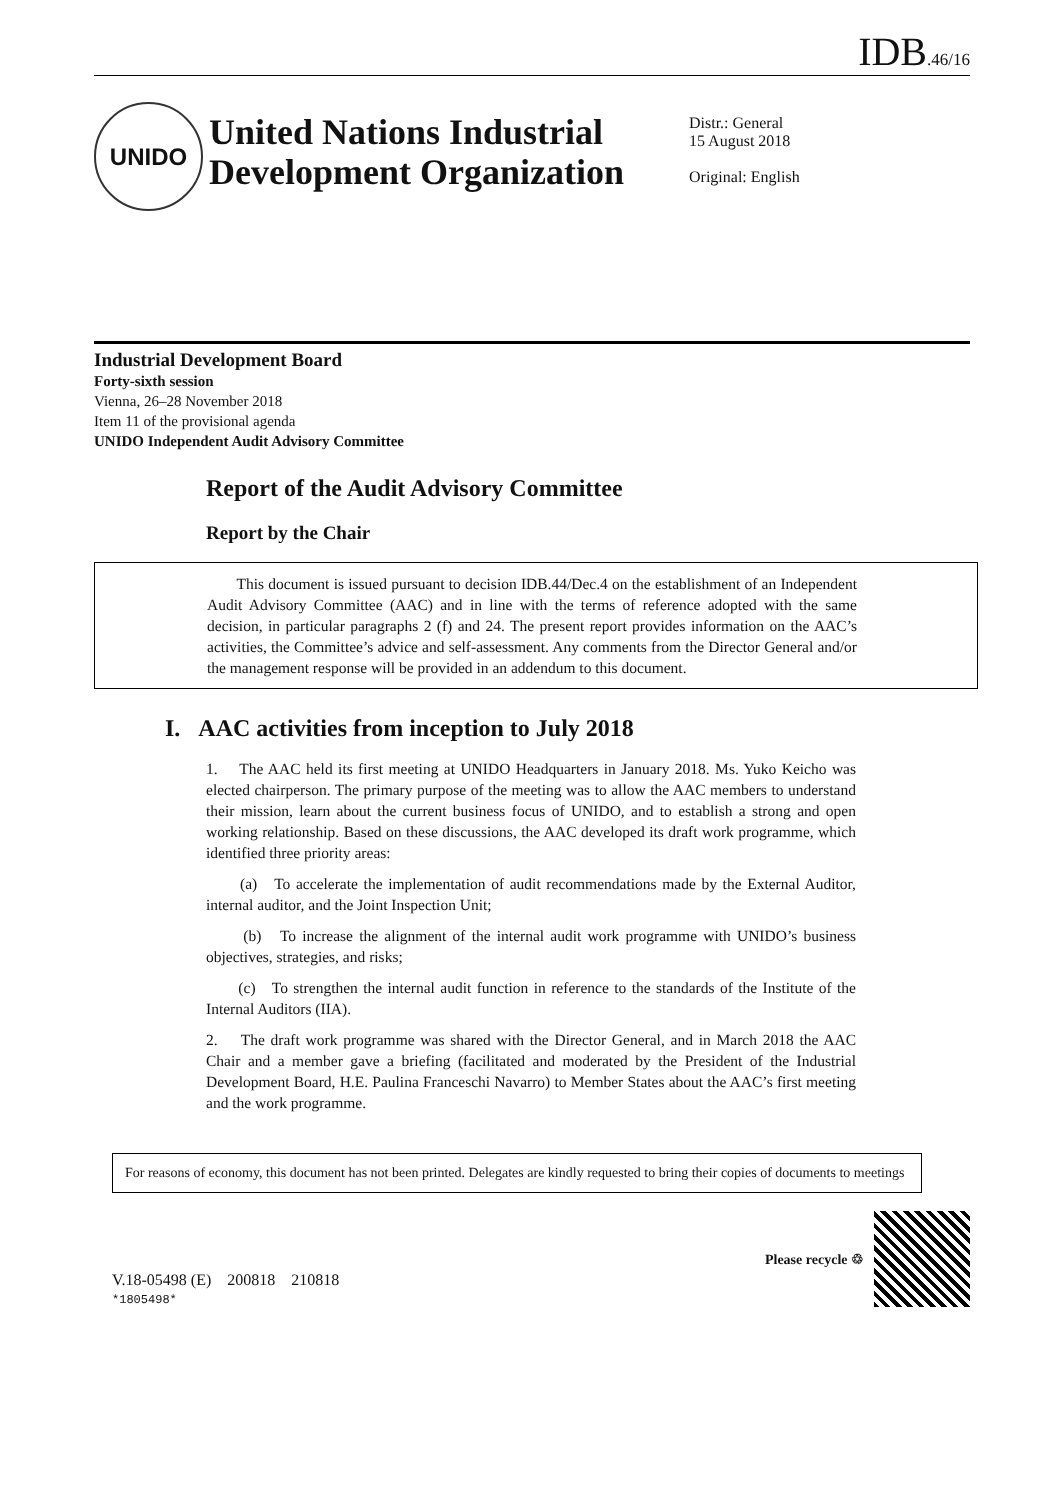IDB.46/16
UNIDO
United Nations Industrial Development Organization
Distr.: General
15 August 2018
Original: English
Industrial Development Board
Forty-sixth session
Vienna, 26–28 November 2018
Item 11 of the provisional agenda
UNIDO Independent Audit Advisory Committee
Report of the Audit Advisory Committee
Report by the Chair
This document is issued pursuant to decision IDB.44/Dec.4 on the establishment of an Independent Audit Advisory Committee (AAC) and in line with the terms of reference adopted with the same decision, in particular paragraphs 2 (f) and 24. The present report provides information on the AAC’s activities, the Committee’s advice and self-assessment. Any comments from the Director General and/or the management response will be provided in an addendum to this document.
I. AAC activities from inception to July 2018
1. The AAC held its first meeting at UNIDO Headquarters in January 2018. Ms. Yuko Keicho was elected chairperson. The primary purpose of the meeting was to allow the AAC members to understand their mission, learn about the current business focus of UNIDO, and to establish a strong and open working relationship. Based on these discussions, the AAC developed its draft work programme, which identified three priority areas:
(a) To accelerate the implementation of audit recommendations made by the External Auditor, internal auditor, and the Joint Inspection Unit;
(b) To increase the alignment of the internal audit work programme with UNIDO’s business objectives, strategies, and risks;
(c) To strengthen the internal audit function in reference to the standards of the Institute of the Internal Auditors (IIA).
2. The draft work programme was shared with the Director General, and in March 2018 the AAC Chair and a member gave a briefing (facilitated and moderated by the President of the Industrial Development Board, H.E. Paulina Franceschi Navarro) to Member States about the AAC’s first meeting and the work programme.
For reasons of economy, this document has not been printed. Delegates are kindly requested to bring their copies of documents to meetings
V.18-05498 (E) 200818 210818
*1805498*
Please recycle ♲